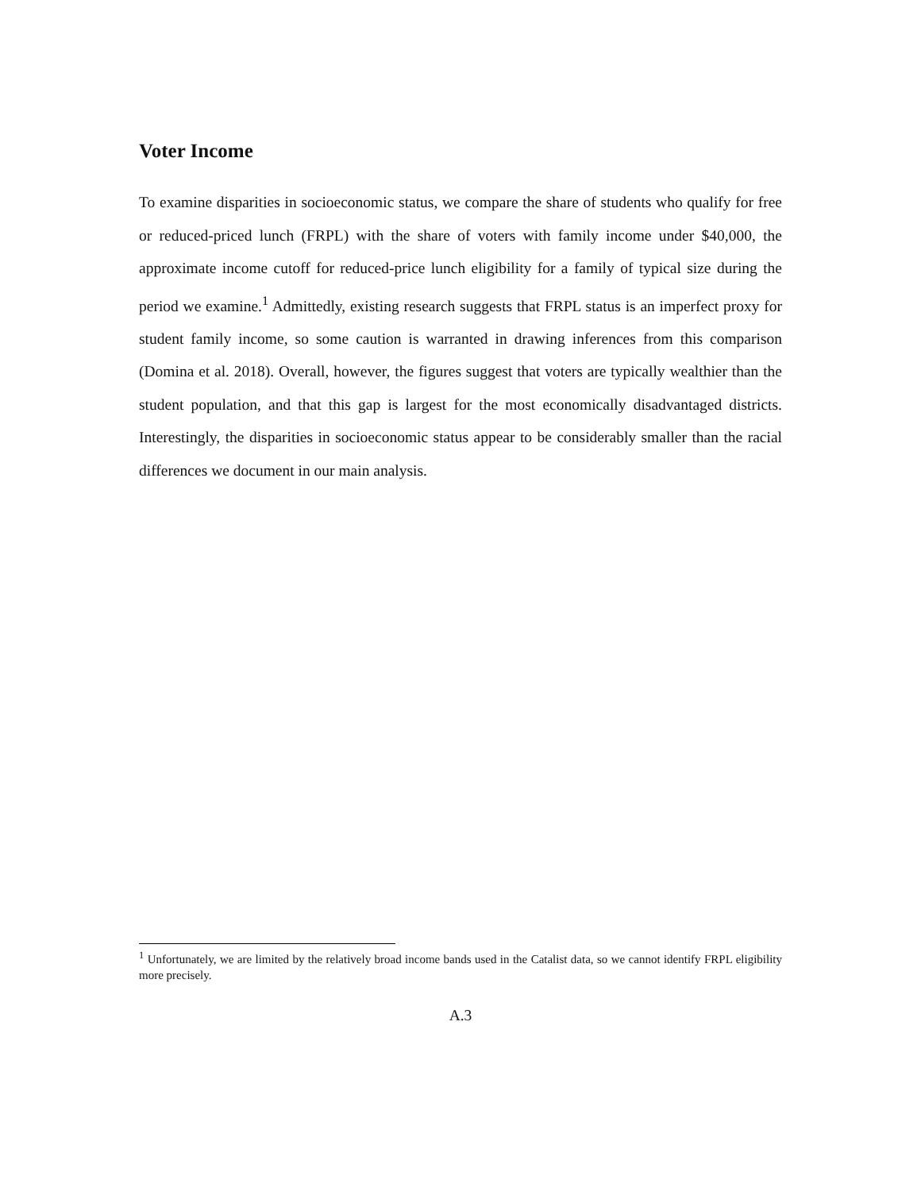Voter Income
To examine disparities in socioeconomic status, we compare the share of students who qualify for free or reduced-priced lunch (FRPL) with the share of voters with family income under $40,000, the approximate income cutoff for reduced-price lunch eligibility for a family of typical size during the period we examine.<sup>1</sup> Admittedly, existing research suggests that FRPL status is an imperfect proxy for student family income, so some caution is warranted in drawing inferences from this comparison (Domina et al. 2018). Overall, however, the figures suggest that voters are typically wealthier than the student population, and that this gap is largest for the most economically disadvantaged districts. Interestingly, the disparities in socioeconomic status appear to be considerably smaller than the racial differences we document in our main analysis.
<sup>1</sup> Unfortunately, we are limited by the relatively broad income bands used in the Catalist data, so we cannot identify FRPL eligibility more precisely.
A.3